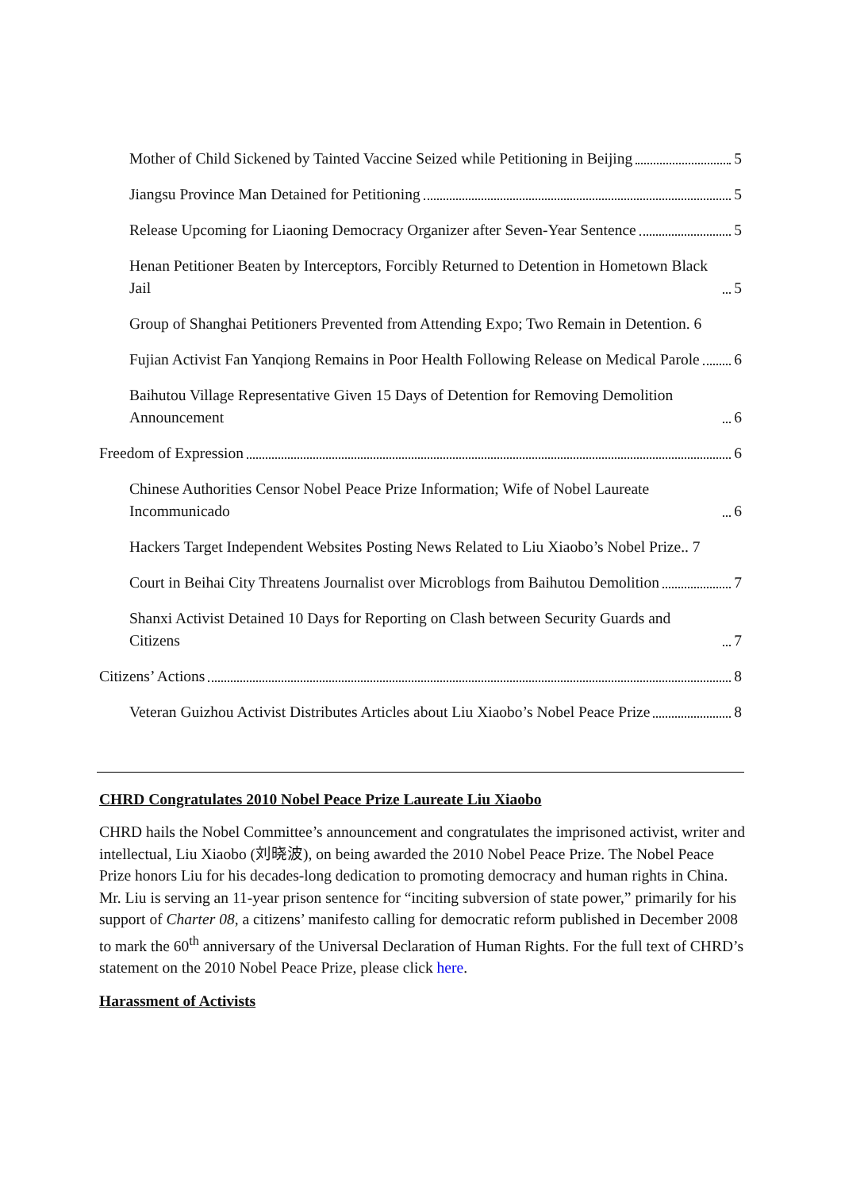Mother of Child Sickened by Tainted Vaccine Seized while Petitioning in Beijing 5
Jiangsu Province Man Detained for Petitioning 5
Release Upcoming for Liaoning Democracy Organizer after Seven-Year Sentence 5
Henan Petitioner Beaten by Interceptors, Forcibly Returned to Detention in Hometown Black Jail 5
Group of Shanghai Petitioners Prevented from Attending Expo; Two Remain in Detention. 6
Fujian Activist Fan Yanqiong Remains in Poor Health Following Release on Medical Parole 6
Baihutou Village Representative Given 15 Days of Detention for Removing Demolition Announcement 6
Freedom of Expression 6
Chinese Authorities Censor Nobel Peace Prize Information; Wife of Nobel Laureate Incommunicado 6
Hackers Target Independent Websites Posting News Related to Liu Xiaobo’s Nobel Prize.. 7
Court in Beihai City Threatens Journalist over Microblogs from Baihutou Demolition 7
Shanxi Activist Detained 10 Days for Reporting on Clash between Security Guards and Citizens 7
Citizens’ Actions 8
Veteran Guizhou Activist Distributes Articles about Liu Xiaobo’s Nobel Peace Prize 8
CHRD Congratulates 2010 Nobel Peace Prize Laureate Liu Xiaobo
CHRD hails the Nobel Committee’s announcement and congratulates the imprisoned activist, writer and intellectual, Liu Xiaobo (刘晓波), on being awarded the 2010 Nobel Peace Prize. The Nobel Peace Prize honors Liu for his decades-long dedication to promoting democracy and human rights in China. Mr. Liu is serving an 11-year prison sentence for “inciting subversion of state power,” primarily for his support of Charter 08, a citizens’ manifesto calling for democratic reform published in December 2008 to mark the 60<sup>th</sup> anniversary of the Universal Declaration of Human Rights. For the full text of CHRD’s statement on the 2010 Nobel Peace Prize, please click here.
Harassment of Activists